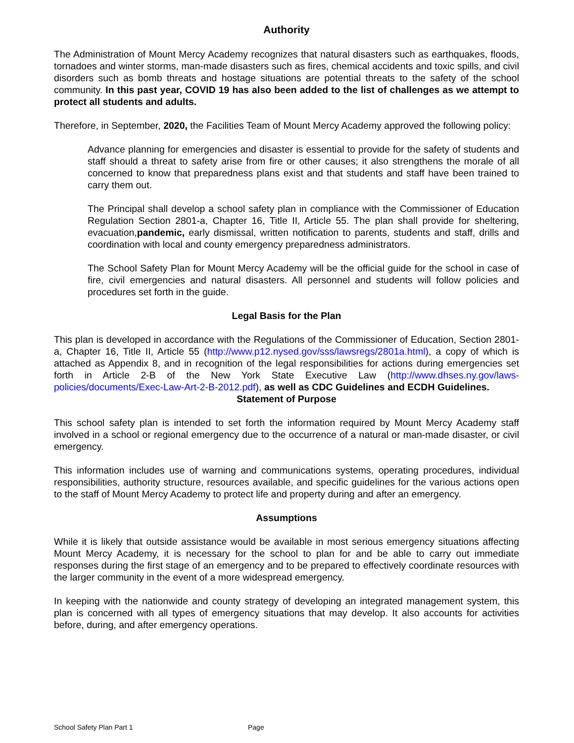Authority
The Administration of Mount Mercy Academy recognizes that natural disasters such as earthquakes, floods, tornadoes and winter storms, man-made disasters such as fires, chemical accidents and toxic spills, and civil disorders such as bomb threats and hostage situations are potential threats to the safety of the school community. In this past year, COVID 19 has also been added to the list of challenges as we attempt to protect all students and adults.
Therefore, in September, 2020, the Facilities Team of Mount Mercy Academy approved the following policy:
Advance planning for emergencies and disaster is essential to provide for the safety of students and staff should a threat to safety arise from fire or other causes; it also strengthens the morale of all concerned to know that preparedness plans exist and that students and staff have been trained to carry them out.
The Principal shall develop a school safety plan in compliance with the Commissioner of Education Regulation Section 2801-a, Chapter 16, Title II, Article 55. The plan shall provide for sheltering, evacuation,pandemic, early dismissal, written notification to parents, students and staff, drills and coordination with local and county emergency preparedness administrators.
The School Safety Plan for Mount Mercy Academy will be the official guide for the school in case of fire, civil emergencies and natural disasters. All personnel and students will follow policies and procedures set forth in the guide.
Legal Basis for the Plan
This plan is developed in accordance with the Regulations of the Commissioner of Education, Section 2801-a, Chapter 16, Title II, Article 55 (http://www.p12.nysed.gov/sss/lawsregs/2801a.html), a copy of which is attached as Appendix 8, and in recognition of the legal responsibilities for actions during emergencies set forth in Article 2-B of the New York State Executive Law (http://www.dhses.ny.gov/laws-policies/documents/Exec-Law-Art-2-B-2012.pdf), as well as CDC Guidelines and ECDH Guidelines.
Statement of Purpose
This school safety plan is intended to set forth the information required by Mount Mercy Academy staff involved in a school or regional emergency due to the occurrence of a natural or man-made disaster, or civil emergency.
This information includes use of warning and communications systems, operating procedures, individual responsibilities, authority structure, resources available, and specific guidelines for the various actions open to the staff of Mount Mercy Academy to protect life and property during and after an emergency.
Assumptions
While it is likely that outside assistance would be available in most serious emergency situations affecting Mount Mercy Academy, it is necessary for the school to plan for and be able to carry out immediate responses during the first stage of an emergency and to be prepared to effectively coordinate resources with the larger community in the event of a more widespread emergency.
In keeping with the nationwide and county strategy of developing an integrated management system, this plan is concerned with all types of emergency situations that may develop. It also accounts for activities before, during, and after emergency operations.
School Safety Plan Part 1 Page